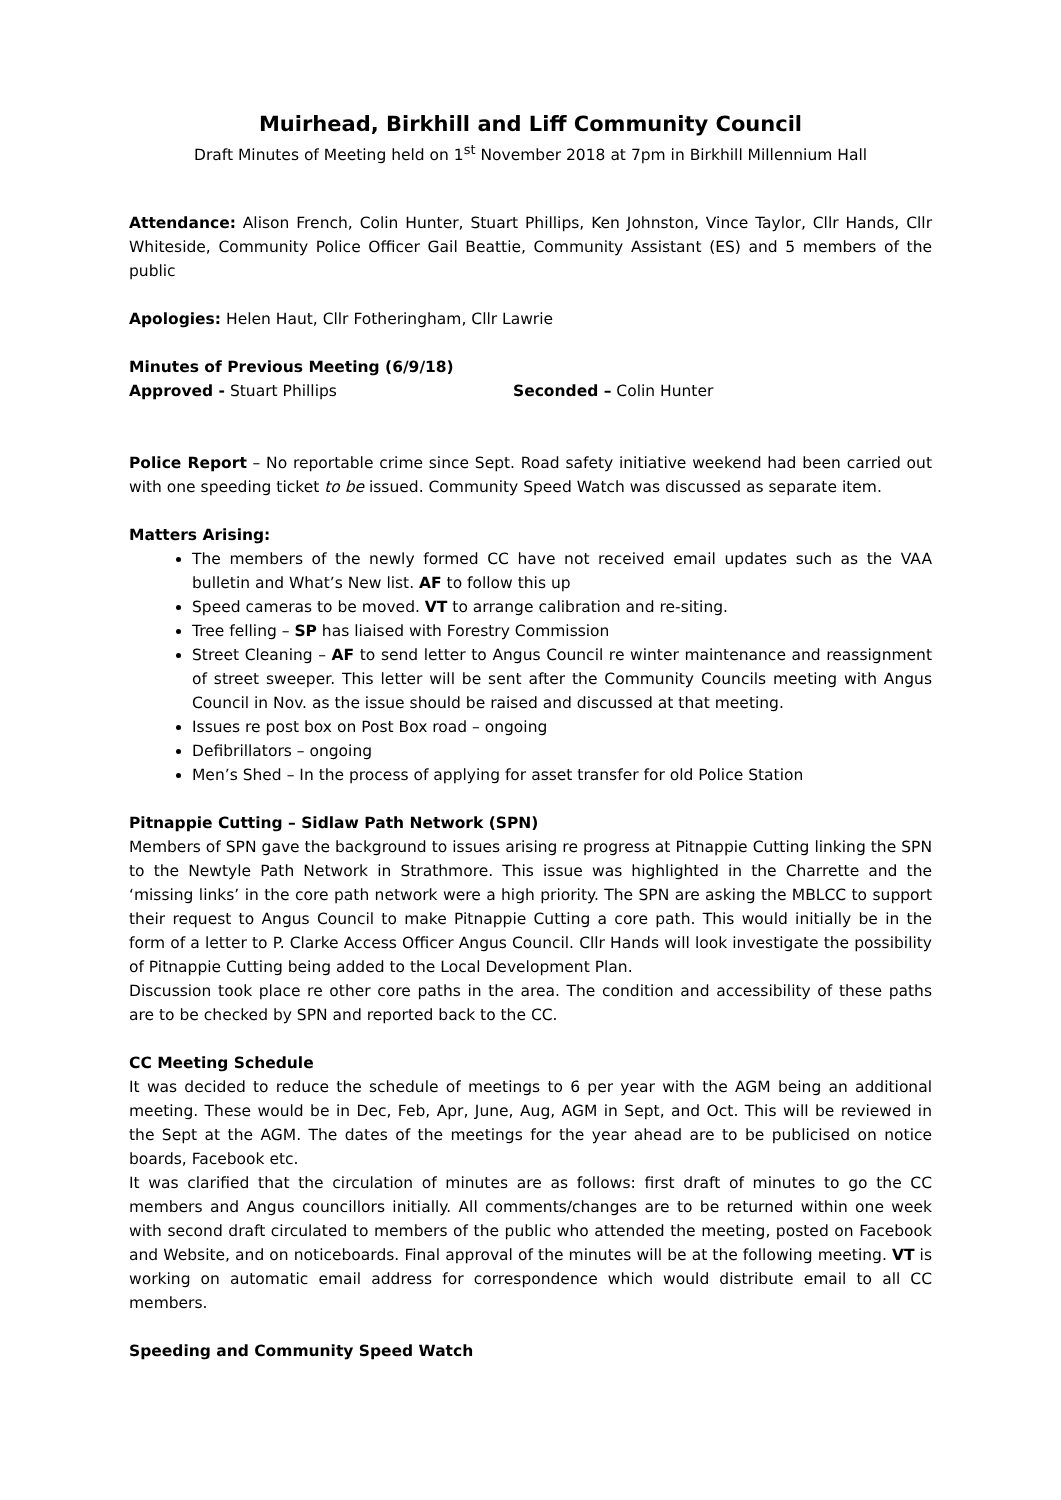Muirhead, Birkhill and Liff Community Council
Draft Minutes of Meeting held on 1<sup>st</sup> November 2018 at 7pm in Birkhill Millennium Hall
Attendance: Alison French, Colin Hunter, Stuart Phillips, Ken Johnston, Vince Taylor, Cllr Hands, Cllr Whiteside, Community Police Officer Gail Beattie, Community Assistant (ES) and 5 members of the public
Apologies: Helen Haut, Cllr Fotheringham, Cllr Lawrie
Minutes of Previous Meeting (6/9/18)
Approved - Stuart Phillips Seconded – Colin Hunter
Police Report – No reportable crime since Sept. Road safety initiative weekend had been carried out with one speeding ticket to be issued. Community Speed Watch was discussed as separate item.
Matters Arising:
The members of the newly formed CC have not received email updates such as the VAA bulletin and What’s New list. AF to follow this up
Speed cameras to be moved. VT to arrange calibration and re-siting.
Tree felling – SP has liaised with Forestry Commission
Street Cleaning – AF to send letter to Angus Council re winter maintenance and reassignment of street sweeper. This letter will be sent after the Community Councils meeting with Angus Council in Nov. as the issue should be raised and discussed at that meeting.
Issues re post box on Post Box road – ongoing
Defibrillators – ongoing
Men’s Shed – In the process of applying for asset transfer for old Police Station
Pitnappie Cutting – Sidlaw Path Network (SPN)
Members of SPN gave the background to issues arising re progress at Pitnappie Cutting linking the SPN to the Newtyle Path Network in Strathmore. This issue was highlighted in the Charrette and the ‘missing links’ in the core path network were a high priority. The SPN are asking the MBLCC to support their request to Angus Council to make Pitnappie Cutting a core path. This would initially be in the form of a letter to P. Clarke Access Officer Angus Council. Cllr Hands will look investigate the possibility of Pitnappie Cutting being added to the Local Development Plan.
Discussion took place re other core paths in the area. The condition and accessibility of these paths are to be checked by SPN and reported back to the CC.
CC Meeting Schedule
It was decided to reduce the schedule of meetings to 6 per year with the AGM being an additional meeting. These would be in Dec, Feb, Apr, June, Aug, AGM in Sept, and Oct. This will be reviewed in the Sept at the AGM. The dates of the meetings for the year ahead are to be publicised on notice boards, Facebook etc.
It was clarified that the circulation of minutes are as follows: first draft of minutes to go the CC members and Angus councillors initially. All comments/changes are to be returned within one week with second draft circulated to members of the public who attended the meeting, posted on Facebook and Website, and on noticeboards. Final approval of the minutes will be at the following meeting. VT is working on automatic email address for correspondence which would distribute email to all CC members.
Speeding and Community Speed Watch